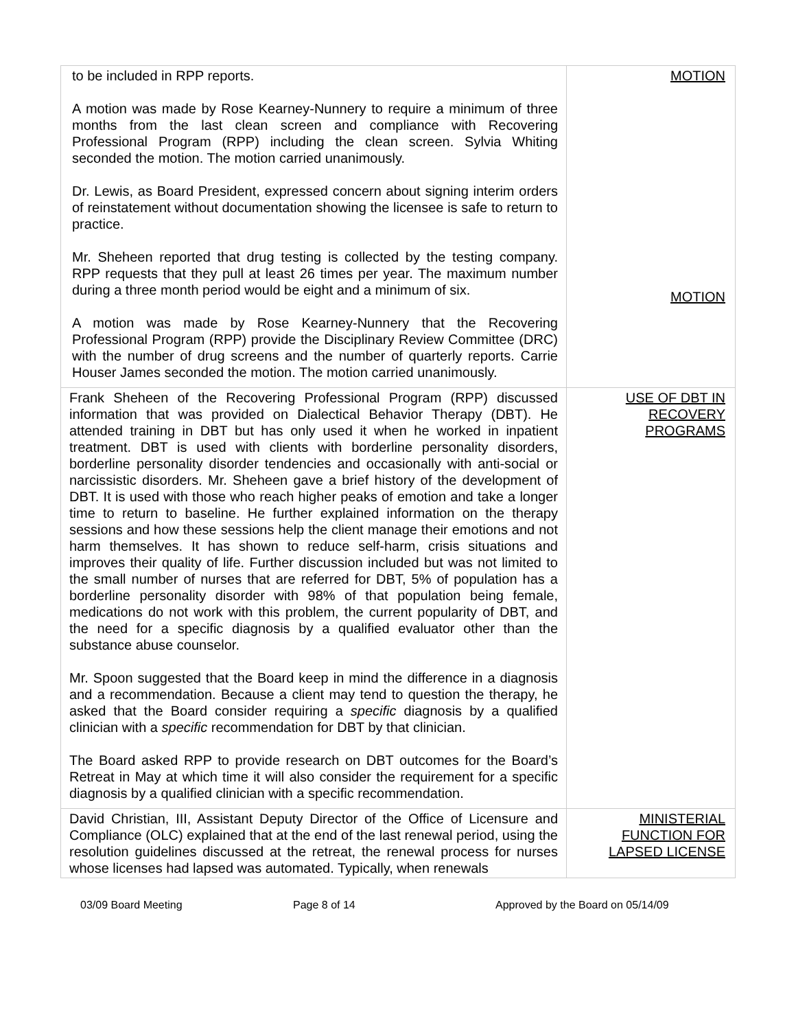| to be included in RPP reports. A motion was made by Rose Kearney-Nunnery to require a minimum of three months from the last clean screen and compliance with Recovering Professional Program (RPP) including the clean screen. Sylvia Whiting seconded the motion. The motion carried unanimously. Dr. Lewis, as Board President, expressed concern about signing interim orders of reinstatement without documentation showing the licensee is safe to return to practice. Mr. Sheheen reported that drug testing is collected by the testing company. RPP requests that they pull at least 26 times per year. The maximum number during a three month period would be eight and a minimum of six. A motion was made by Rose Kearney-Nunnery that the Recovering Professional Program (RPP) provide the Disciplinary Review Committee (DRC) with the number of drug screens and the number of quarterly reports. Carrie Houser James seconded the motion. The motion carried unanimously. | MOTION MOTION |
| Frank Sheheen of the Recovering Professional Program (RPP) discussed information that was provided on Dialectical Behavior Therapy (DBT). He attended training in DBT but has only used it when he worked in inpatient treatment. DBT is used with clients with borderline personality disorders, borderline personality disorder tendencies and occasionally with anti-social or narcissistic disorders. Mr. Sheheen gave a brief history of the development of DBT. It is used with those who reach higher peaks of emotion and take a longer time to return to baseline. He further explained information on the therapy sessions and how these sessions help the client manage their emotions and not harm themselves. It has shown to reduce self-harm, crisis situations and improves their quality of life. Further discussion included but was not limited to the small number of nurses that are referred for DBT, 5% of population has a borderline personality disorder with 98% of that population being female, medications do not work with this problem, the current popularity of DBT, and the need for a specific diagnosis by a qualified evaluator other than the substance abuse counselor. Mr. Spoon suggested that the Board keep in mind the difference in a diagnosis and a recommendation. Because a client may tend to question the therapy, he asked that the Board consider requiring a specific diagnosis by a qualified clinician with a specific recommendation for DBT by that clinician. The Board asked RPP to provide research on DBT outcomes for the Board’s Retreat in May at which time it will also consider the requirement for a specific diagnosis by a qualified clinician with a specific recommendation. | USE OF DBT IN RECOVERY PROGRAMS |
| David Christian, III, Assistant Deputy Director of the Office of Licensure and Compliance (OLC) explained that at the end of the last renewal period, using the resolution guidelines discussed at the retreat, the renewal process for nurses whose licenses had lapsed was automated. Typically, when renewals | MINISTERIAL FUNCTION FOR LAPSED LICENSE |
03/09 Board Meeting Page 8 of 14 Approved by the Board on 05/14/09